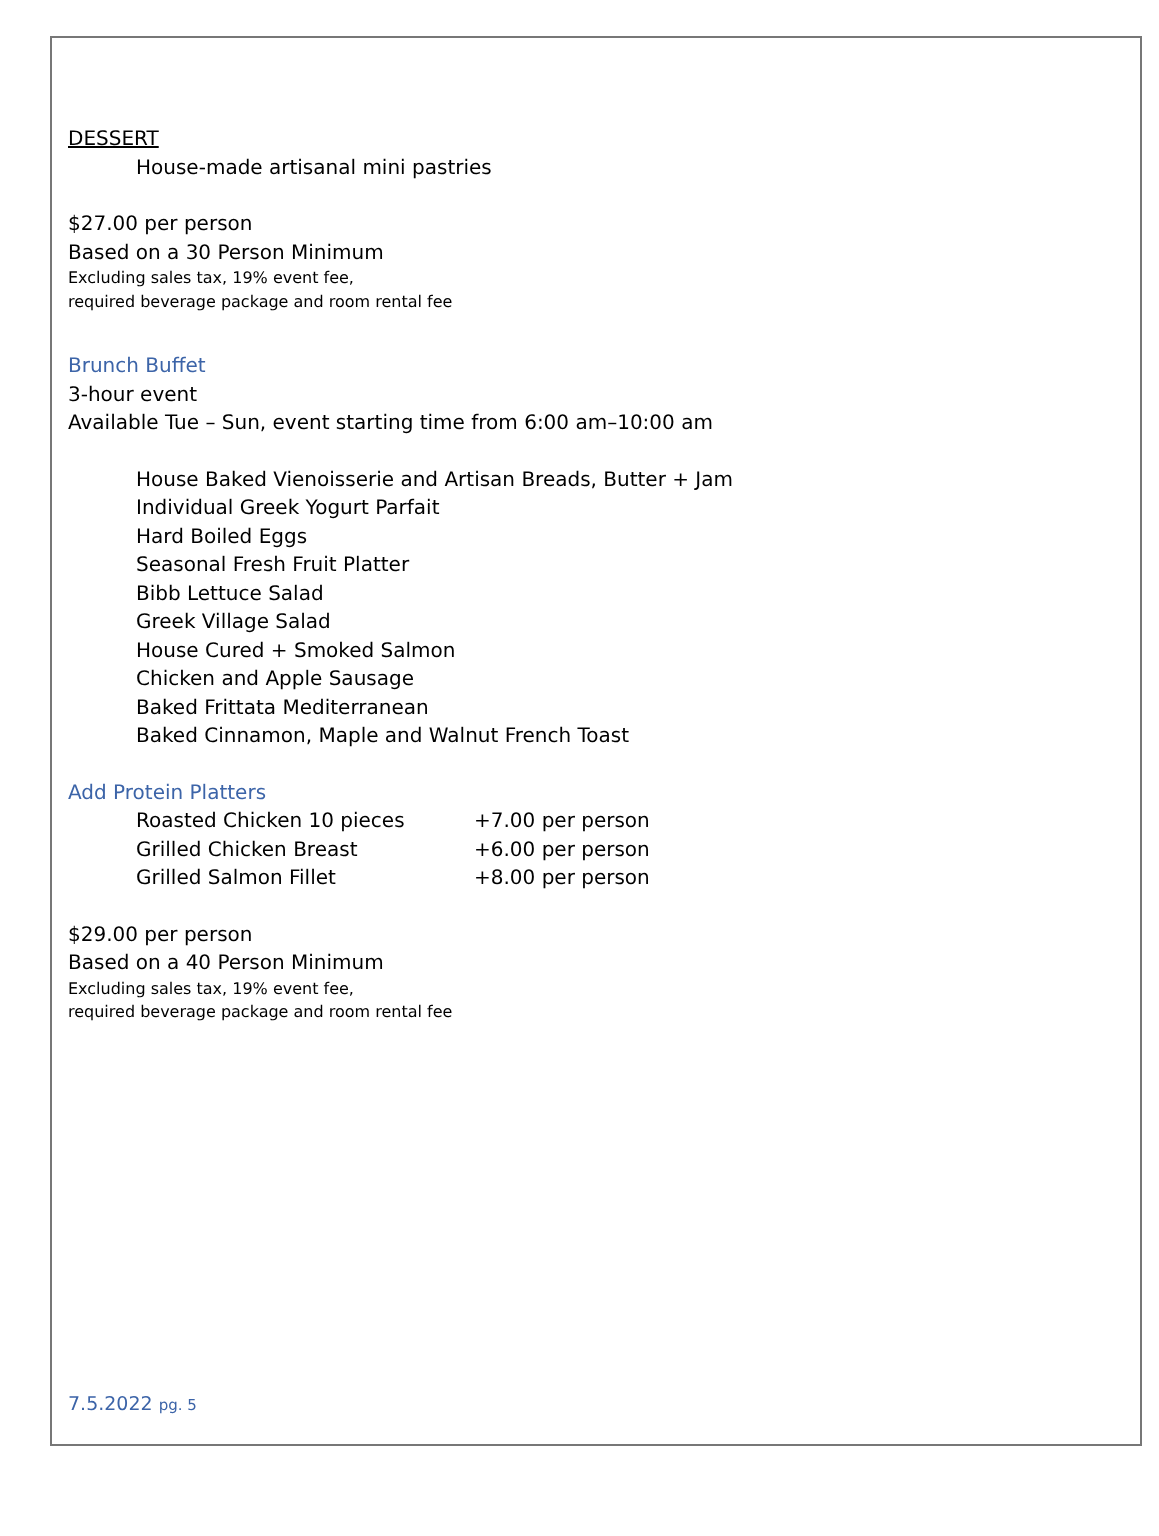DESSERT
House-made artisanal mini pastries
$27.00 per person
Based on a 30 Person Minimum
Excluding sales tax, 19% event fee,
required beverage package and room rental fee
Brunch Buffet
3-hour event
Available Tue – Sun, event starting time from 6:00 am–10:00 am
House Baked Vienoisserie and Artisan Breads, Butter + Jam
Individual Greek Yogurt Parfait
Hard Boiled Eggs
Seasonal Fresh Fruit Platter
Bibb Lettuce Salad
Greek Village Salad
House Cured + Smoked Salmon
Chicken and Apple Sausage
Baked Frittata Mediterranean
Baked Cinnamon, Maple and Walnut French Toast
Add Protein Platters
Roasted Chicken 10 pieces +7.00 per person
Grilled Chicken Breast +6.00 per person
Grilled Salmon Fillet +8.00 per person
$29.00 per person
Based on a 40 Person Minimum
Excluding sales tax, 19% event fee,
required beverage package and room rental fee
7.5.2022 pg. 5